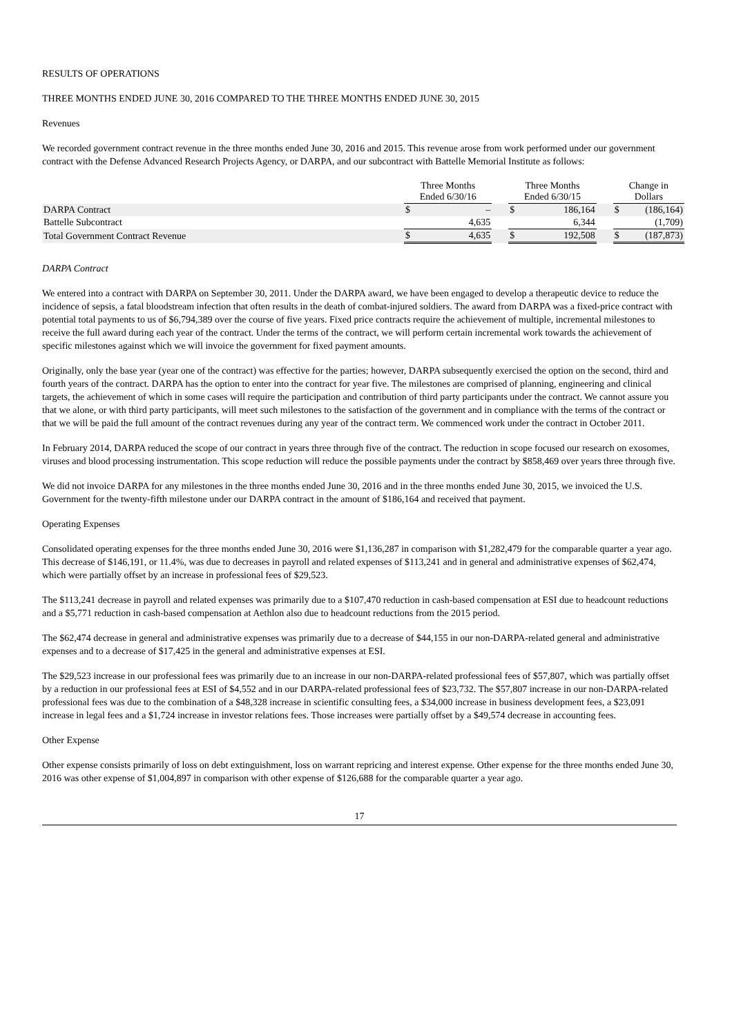RESULTS OF OPERATIONS
THREE MONTHS ENDED JUNE 30, 2016 COMPARED TO THE THREE MONTHS ENDED JUNE 30, 2015
Revenues
We recorded government contract revenue in the three months ended June 30, 2016 and 2015. This revenue arose from work performed under our government contract with the Defense Advanced Research Projects Agency, or DARPA, and our subcontract with Battelle Memorial Institute as follows:
| | Three Months Ended 6/30/16 | | | Three Months Ended 6/30/15 | | | Change in Dollars | |
| --- | --- | --- | --- | --- | --- | --- | --- | --- |
| DARPA Contract | $ | – | | $ | 186,164 | | $ | (186,164) |
| Battelle Subcontract | | 4,635 | | | 6,344 | | | (1,709) |
| Total Government Contract Revenue | $ | 4,635 | | $ | 192,508 | | $ | (187,873) |
DARPA Contract
We entered into a contract with DARPA on September 30, 2011. Under the DARPA award, we have been engaged to develop a therapeutic device to reduce the incidence of sepsis, a fatal bloodstream infection that often results in the death of combat-injured soldiers. The award from DARPA was a fixed-price contract with potential total payments to us of $6,794,389 over the course of five years. Fixed price contracts require the achievement of multiple, incremental milestones to receive the full award during each year of the contract. Under the terms of the contract, we will perform certain incremental work towards the achievement of specific milestones against which we will invoice the government for fixed payment amounts.
Originally, only the base year (year one of the contract) was effective for the parties; however, DARPA subsequently exercised the option on the second, third and fourth years of the contract. DARPA has the option to enter into the contract for year five. The milestones are comprised of planning, engineering and clinical targets, the achievement of which in some cases will require the participation and contribution of third party participants under the contract. We cannot assure you that we alone, or with third party participants, will meet such milestones to the satisfaction of the government and in compliance with the terms of the contract or that we will be paid the full amount of the contract revenues during any year of the contract term. We commenced work under the contract in October 2011.
In February 2014, DARPA reduced the scope of our contract in years three through five of the contract. The reduction in scope focused our research on exosomes, viruses and blood processing instrumentation. This scope reduction will reduce the possible payments under the contract by $858,469 over years three through five.
We did not invoice DARPA for any milestones in the three months ended June 30, 2016 and in the three months ended June 30, 2015, we invoiced the U.S. Government for the twenty-fifth milestone under our DARPA contract in the amount of $186,164 and received that payment.
Operating Expenses
Consolidated operating expenses for the three months ended June 30, 2016 were $1,136,287 in comparison with $1,282,479 for the comparable quarter a year ago. This decrease of $146,191, or 11.4%, was due to decreases in payroll and related expenses of $113,241 and in general and administrative expenses of $62,474, which were partially offset by an increase in professional fees of $29,523.
The $113,241 decrease in payroll and related expenses was primarily due to a $107,470 reduction in cash-based compensation at ESI due to headcount reductions and a $5,771 reduction in cash-based compensation at Aethlon also due to headcount reductions from the 2015 period.
The $62,474 decrease in general and administrative expenses was primarily due to a decrease of $44,155 in our non-DARPA-related general and administrative expenses and to a decrease of $17,425 in the general and administrative expenses at ESI.
The $29,523 increase in our professional fees was primarily due to an increase in our non-DARPA-related professional fees of $57,807, which was partially offset by a reduction in our professional fees at ESI of $4,552 and in our DARPA-related professional fees of $23,732. The $57,807 increase in our non-DARPA-related professional fees was due to the combination of a $48,328 increase in scientific consulting fees, a $34,000 increase in business development fees, a $23,091 increase in legal fees and a $1,724 increase in investor relations fees. Those increases were partially offset by a $49,574 decrease in accounting fees.
Other Expense
Other expense consists primarily of loss on debt extinguishment, loss on warrant repricing and interest expense. Other expense for the three months ended June 30, 2016 was other expense of $1,004,897 in comparison with other expense of $126,688 for the comparable quarter a year ago.
17